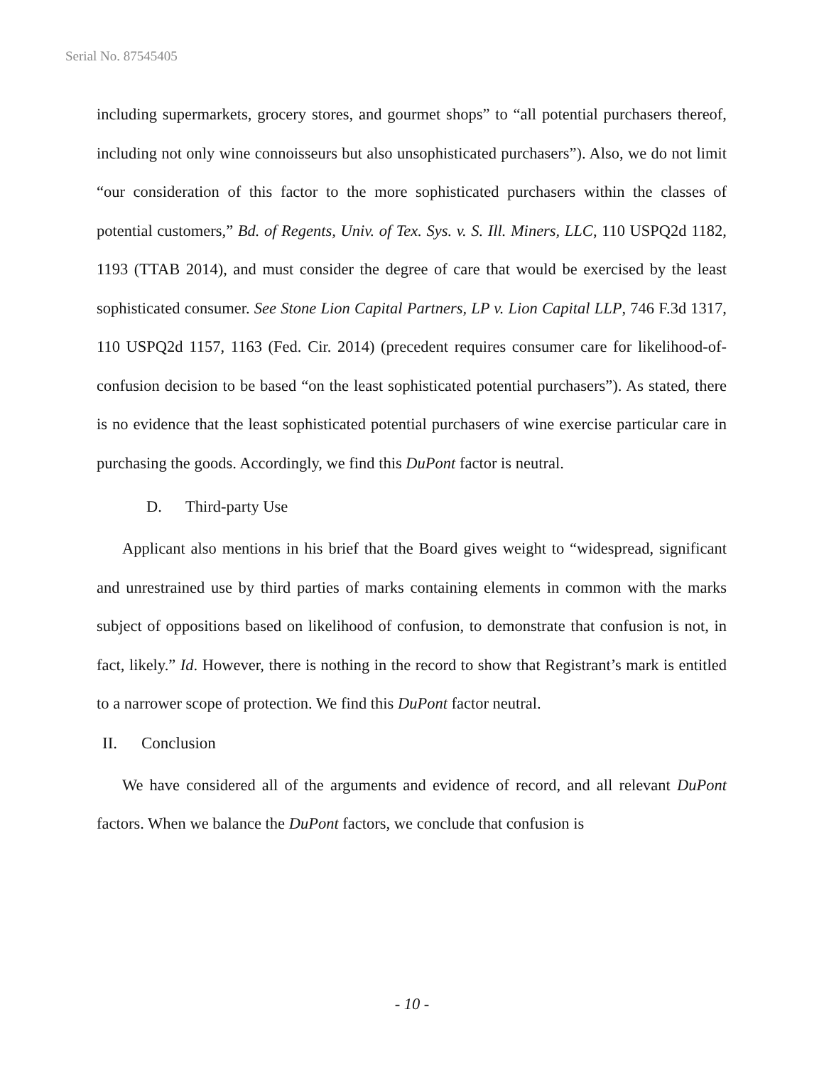Serial No. 87545405
including supermarkets, grocery stores, and gourmet shops” to “all potential purchasers thereof, including not only wine connoisseurs but also unsophisticated purchasers”). Also, we do not limit “our consideration of this factor to the more sophisticated purchasers within the classes of potential customers,” Bd. of Regents, Univ. of Tex. Sys. v. S. Ill. Miners, LLC, 110 USPQ2d 1182, 1193 (TTAB 2014), and must consider the degree of care that would be exercised by the least sophisticated consumer. See Stone Lion Capital Partners, LP v. Lion Capital LLP, 746 F.3d 1317, 110 USPQ2d 1157, 1163 (Fed. Cir. 2014) (precedent requires consumer care for likelihood-of-confusion decision to be based “on the least sophisticated potential purchasers”). As stated, there is no evidence that the least sophisticated potential purchasers of wine exercise particular care in purchasing the goods. Accordingly, we find this DuPont factor is neutral.
D. Third-party Use
Applicant also mentions in his brief that the Board gives weight to “widespread, significant and unrestrained use by third parties of marks containing elements in common with the marks subject of oppositions based on likelihood of confusion, to demonstrate that confusion is not, in fact, likely.” Id. However, there is nothing in the record to show that Registrant’s mark is entitled to a narrower scope of protection. We find this DuPont factor neutral.
II. Conclusion
We have considered all of the arguments and evidence of record, and all relevant DuPont factors. When we balance the DuPont factors, we conclude that confusion is
- 10 -